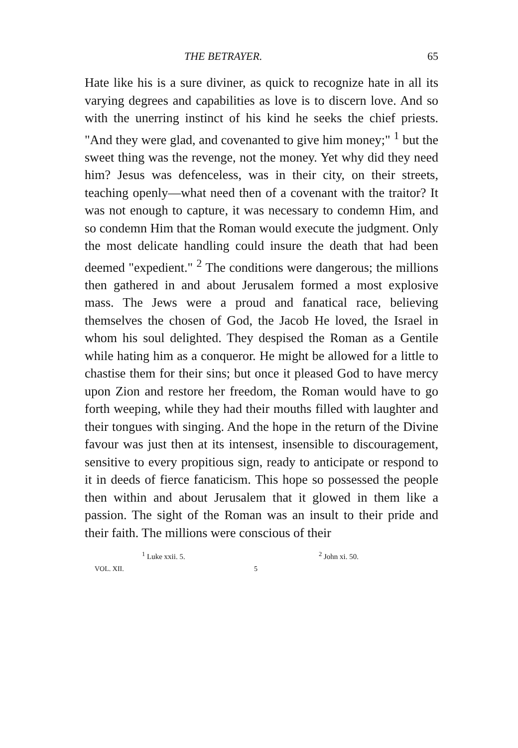THE BETRAYER. 65
Hate like his is a sure diviner, as quick to recognize hate in all its varying degrees and capabilities as love is to discern love. And so with the unerring instinct of his kind he seeks the chief priests. "And they were glad, and covenanted to give him money;" <sup>1</sup> but the sweet thing was the revenge, not the money. Yet why did they need him? Jesus was defenceless, was in their city, on their streets, teaching openly—what need then of a covenant with the traitor? It was not enough to capture, it was necessary to condemn Him, and so condemn Him that the Roman would execute the judgment. Only the most delicate handling could insure the death that had been deemed "expedient." <sup>2</sup> The conditions were dangerous; the millions then gathered in and about Jerusalem formed a most explosive mass. The Jews were a proud and fanatical race, believing themselves the chosen of God, the Jacob He loved, the Israel in whom his soul delighted. They despised the Roman as a Gentile while hating him as a conqueror. He might be allowed for a little to chastise them for their sins; but once it pleased God to have mercy upon Zion and restore her freedom, the Roman would have to go forth weeping, while they had their mouths filled with laughter and their tongues with singing. And the hope in the return of the Divine favour was just then at its intensest, insensible to discouragement, sensitive to every propitious sign, ready to anticipate or respond to it in deeds of fierce fanaticism. This hope so possessed the people then within and about Jerusalem that it glowed in them like a passion. The sight of the Roman was an insult to their pride and their faith. The millions were conscious of their
<sup>1</sup> Luke xxii. 5. <sup>2</sup> John xi. 50.
VOL. XII. 5